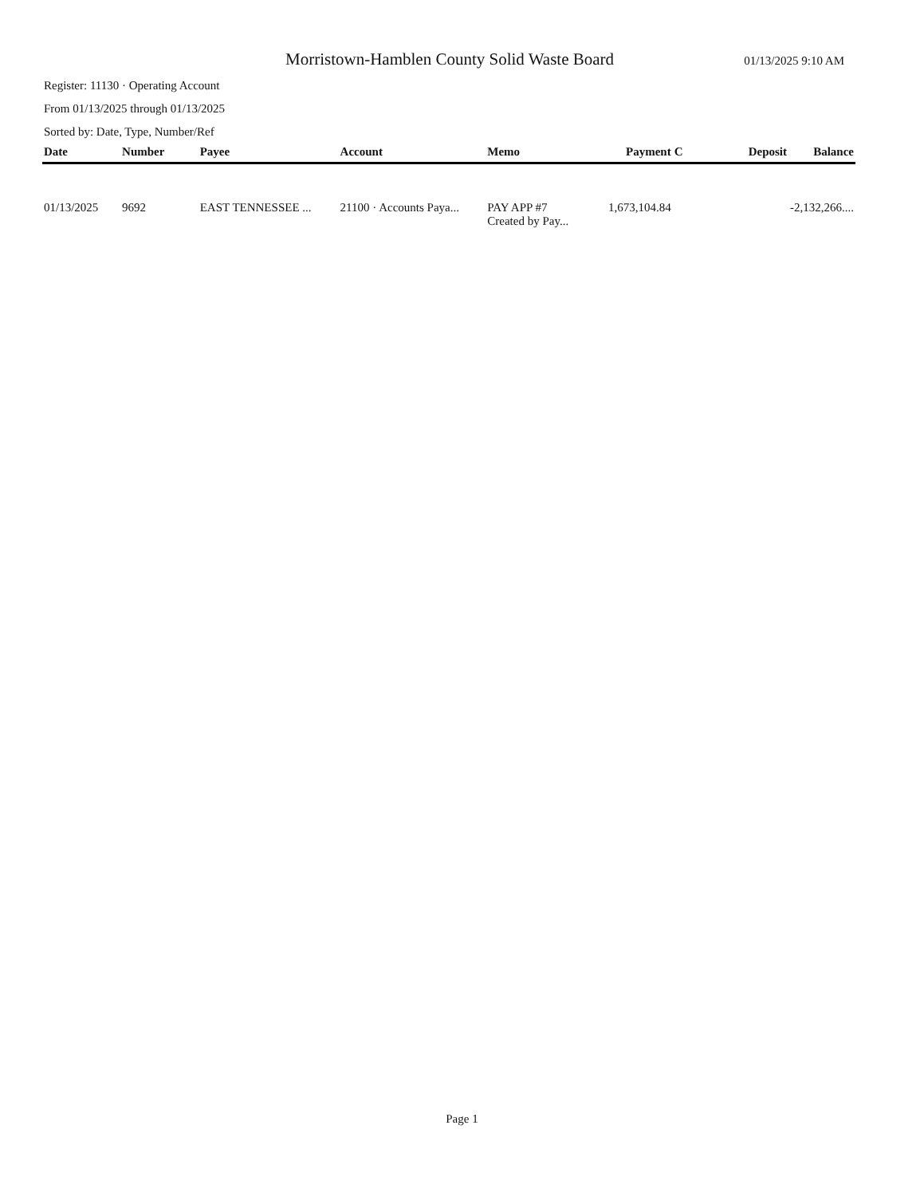Morristown-Hamblen County Solid Waste Board
01/13/2025 9:10 AM
Register: 11130 · Operating Account
From 01/13/2025 through 01/13/2025
Sorted by: Date, Type, Number/Ref
| Date | Number | Payee | Account | Memo | Payment | C | Deposit | Balance |
| --- | --- | --- | --- | --- | --- | --- | --- | --- |
| 01/13/2025 | 9692 | EAST TENNESSEE ... | 21100 · Accounts Paya... | PAY APP #7 Created by Pay... | 1,673,104.84 | | | -2,132,266.... |
Page 1